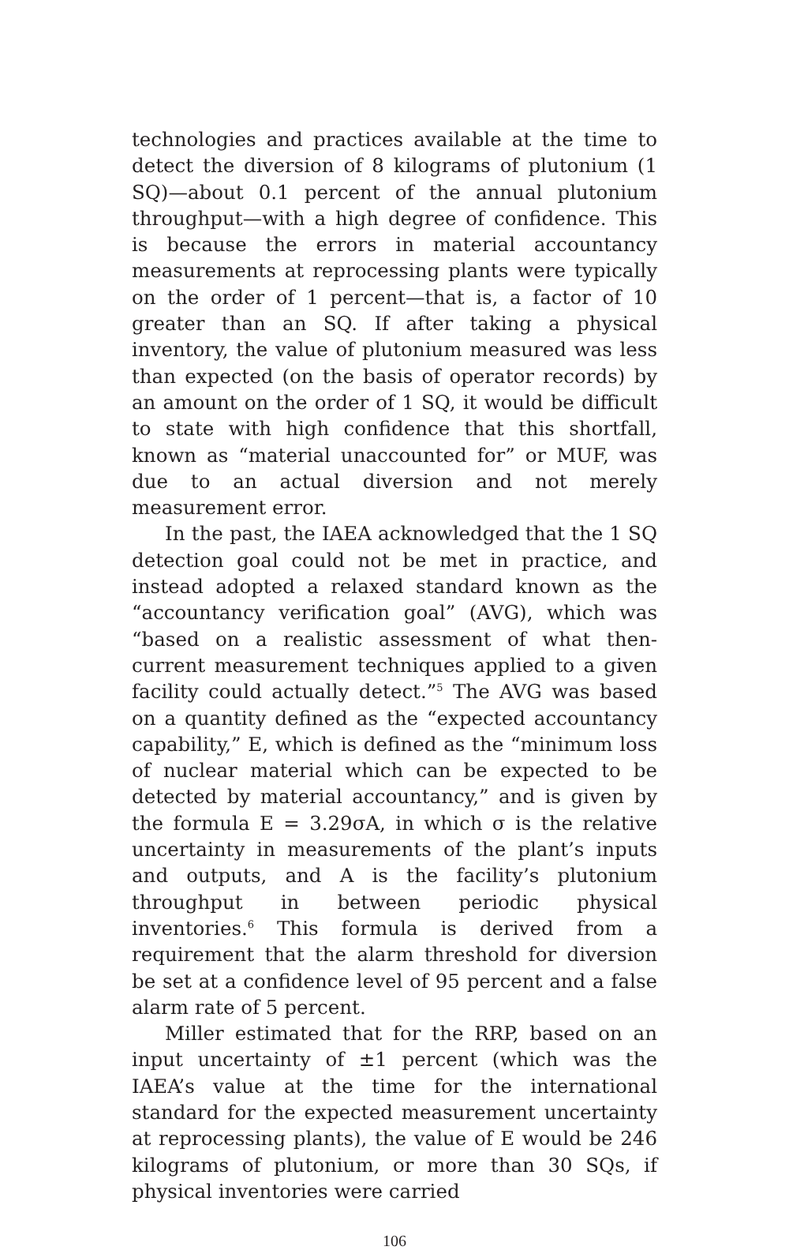technologies and practices available at the time to detect the diversion of 8 kilograms of plutonium (1 SQ)—about 0.1 percent of the annual plutonium throughput—with a high degree of confidence. This is because the errors in material accountancy measurements at reprocessing plants were typically on the order of 1 percent—that is, a factor of 10 greater than an SQ. If after taking a physical inventory, the value of plutonium measured was less than expected (on the basis of operator records) by an amount on the order of 1 SQ, it would be difficult to state with high confidence that this shortfall, known as “material unaccounted for” or MUF, was due to an actual diversion and not merely measurement error.
In the past, the IAEA acknowledged that the 1 SQ detection goal could not be met in practice, and instead adopted a relaxed standard known as the “accountancy verification goal” (AVG), which was “based on a realistic assessment of what then-current measurement techniques applied to a given facility could actually detect.”<sup>5</sup> The AVG was based on a quantity defined as the “expected accountancy capability,” E, which is defined as the “minimum loss of nuclear material which can be expected to be detected by material accountancy,” and is given by the formula E = 3.29σA, in which σ is the relative uncertainty in measurements of the plant’s inputs and outputs, and A is the facility’s plutonium throughput in between periodic physical inventories.<sup>6</sup> This formula is derived from a requirement that the alarm threshold for diversion be set at a confidence level of 95 percent and a false alarm rate of 5 percent.
Miller estimated that for the RRP, based on an input uncertainty of ±1 percent (which was the IAEA’s value at the time for the international standard for the expected measurement uncertainty at reprocessing plants), the value of E would be 246 kilograms of plutonium, or more than 30 SQs, if physical inventories were carried
106